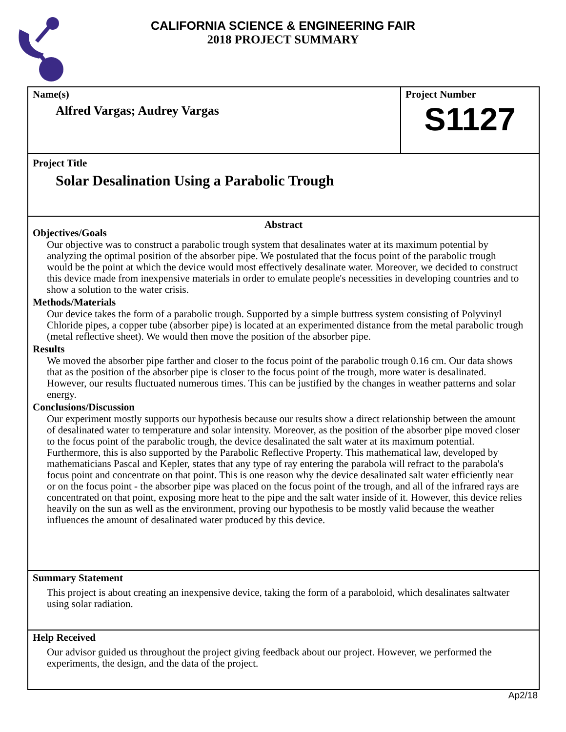CALIFORNIA SCIENCE & ENGINEERING FAIR
2018 PROJECT SUMMARY
Name(s)
Alfred Vargas; Audrey Vargas
Project Number
S1127
Project Title
Solar Desalination Using a Parabolic Trough
Abstract
Objectives/Goals
Our objective was to construct a parabolic trough system that desalinates water at its maximum potential by analyzing the optimal position of the absorber pipe. We postulated that the focus point of the parabolic trough would be the point at which the device would most effectively desalinate water. Moreover, we decided to construct this device made from inexpensive materials in order to emulate people's necessities in developing countries and to show a solution to the water crisis.
Methods/Materials
Our device takes the form of a parabolic trough. Supported by a simple buttress system consisting of Polyvinyl Chloride pipes, a copper tube (absorber pipe) is located at an experimented distance from the metal parabolic trough (metal reflective sheet). We would then move the position of the absorber pipe.
Results
We moved the absorber pipe farther and closer to the focus point of the parabolic trough 0.16 cm. Our data shows that as the position of the absorber pipe is closer to the focus point of the trough, more water is desalinated. However, our results fluctuated numerous times. This can be justified by the changes in weather patterns and solar energy.
Conclusions/Discussion
Our experiment mostly supports our hypothesis because our results show a direct relationship between the amount of desalinated water to temperature and solar intensity. Moreover, as the position of the absorber pipe moved closer to the focus point of the parabolic trough, the device desalinated the salt water at its maximum potential. Furthermore, this is also supported by the Parabolic Reflective Property. This mathematical law, developed by mathematicians Pascal and Kepler, states that any type of ray entering the parabola will refract to the parabola's focus point and concentrate on that point. This is one reason why the device desalinated salt water efficiently near or on the focus point - the absorber pipe was placed on the focus point of the trough, and all of the infrared rays are concentrated on that point, exposing more heat to the pipe and the salt water inside of it. However, this device relies heavily on the sun as well as the environment, proving our hypothesis to be mostly valid because the weather influences the amount of desalinated water produced by this device.
Summary Statement
This project is about creating an inexpensive device, taking the form of a paraboloid, which desalinates saltwater using solar radiation.
Help Received
Our advisor guided us throughout the project giving feedback about our project. However, we performed the experiments, the design, and the data of the project.
Ap2/18